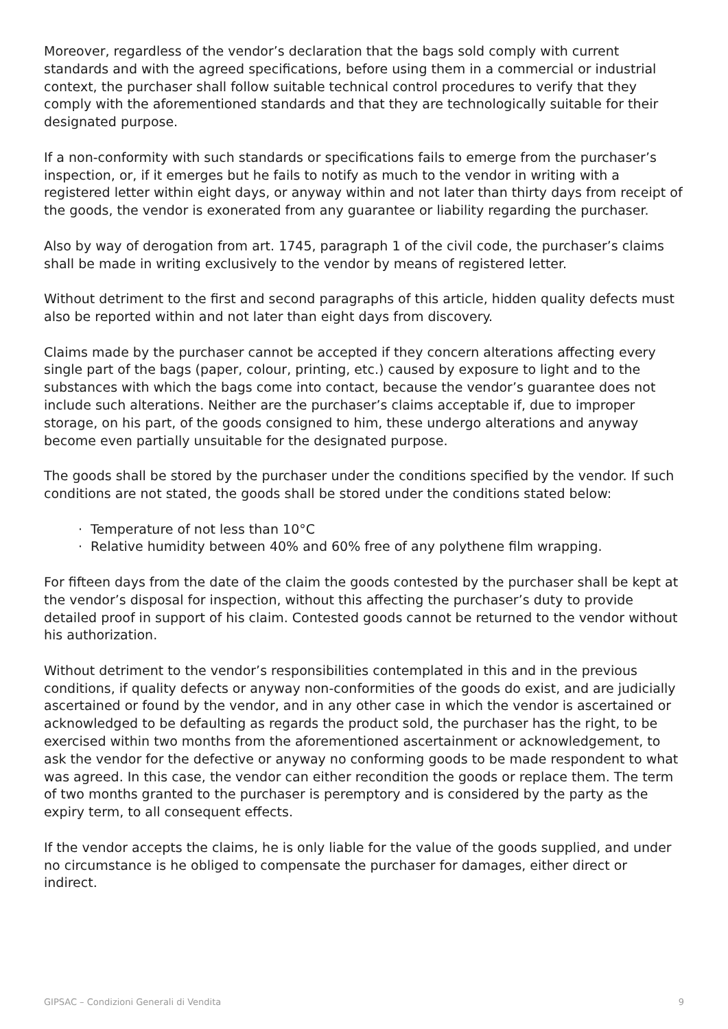Moreover, regardless of the vendor’s declaration that the bags sold comply with current standards and with the agreed specifications, before using them in a commercial or industrial context, the purchaser shall follow suitable technical control procedures to verify that they comply with the aforementioned standards and that they are technologically suitable for their designated purpose.
If a non-conformity with such standards or specifications fails to emerge from the purchaser’s inspection, or, if it emerges but he fails to notify as much to the vendor in writing with a registered letter within eight days, or anyway within and not later than thirty days from receipt of the goods, the vendor is exonerated from any guarantee or liability regarding the purchaser.
Also by way of derogation from art. 1745, paragraph 1 of the civil code, the purchaser’s claims shall be made in writing exclusively to the vendor by means of registered letter.
Without detriment to the first and second paragraphs of this article, hidden quality defects must also be reported within and not later than eight days from discovery.
Claims made by the purchaser cannot be accepted if they concern alterations affecting every single part of the bags (paper, colour, printing, etc.) caused by exposure to light and to the substances with which the bags come into contact, because the vendor’s guarantee does not include such alterations. Neither are the purchaser’s claims acceptable if, due to improper storage, on his part, of the goods consigned to him, these undergo alterations and anyway become even partially unsuitable for the designated purpose.
The goods shall be stored by the purchaser under the conditions specified by the vendor. If such conditions are not stated, the goods shall be stored under the conditions stated below:
· Temperature of not less than 10°C
· Relative humidity between 40% and 60% free of any polythene film wrapping.
For fifteen days from the date of the claim the goods contested by the purchaser shall be kept at the vendor’s disposal for inspection, without this affecting the purchaser’s duty to provide detailed proof in support of his claim. Contested goods cannot be returned to the vendor without his authorization.
Without detriment to the vendor’s responsibilities contemplated in this and in the previous conditions, if quality defects or anyway non-conformities of the goods do exist, and are judicially ascertained or found by the vendor, and in any other case in which the vendor is ascertained or acknowledged to be defaulting as regards the product sold, the purchaser has the right, to be exercised within two months from the aforementioned ascertainment or acknowledgement, to ask the vendor for the defective or anyway no conforming goods to be made respondent to what was agreed. In this case, the vendor can either recondition the goods or replace them. The term of two months granted to the purchaser is peremptory and is considered by the party as the expiry term, to all consequent effects.
If the vendor accepts the claims, he is only liable for the value of the goods supplied, and under no circumstance is he obliged to compensate the purchaser for damages, either direct or indirect.
GIPSAC – Condizioni Generali di Vendita 9